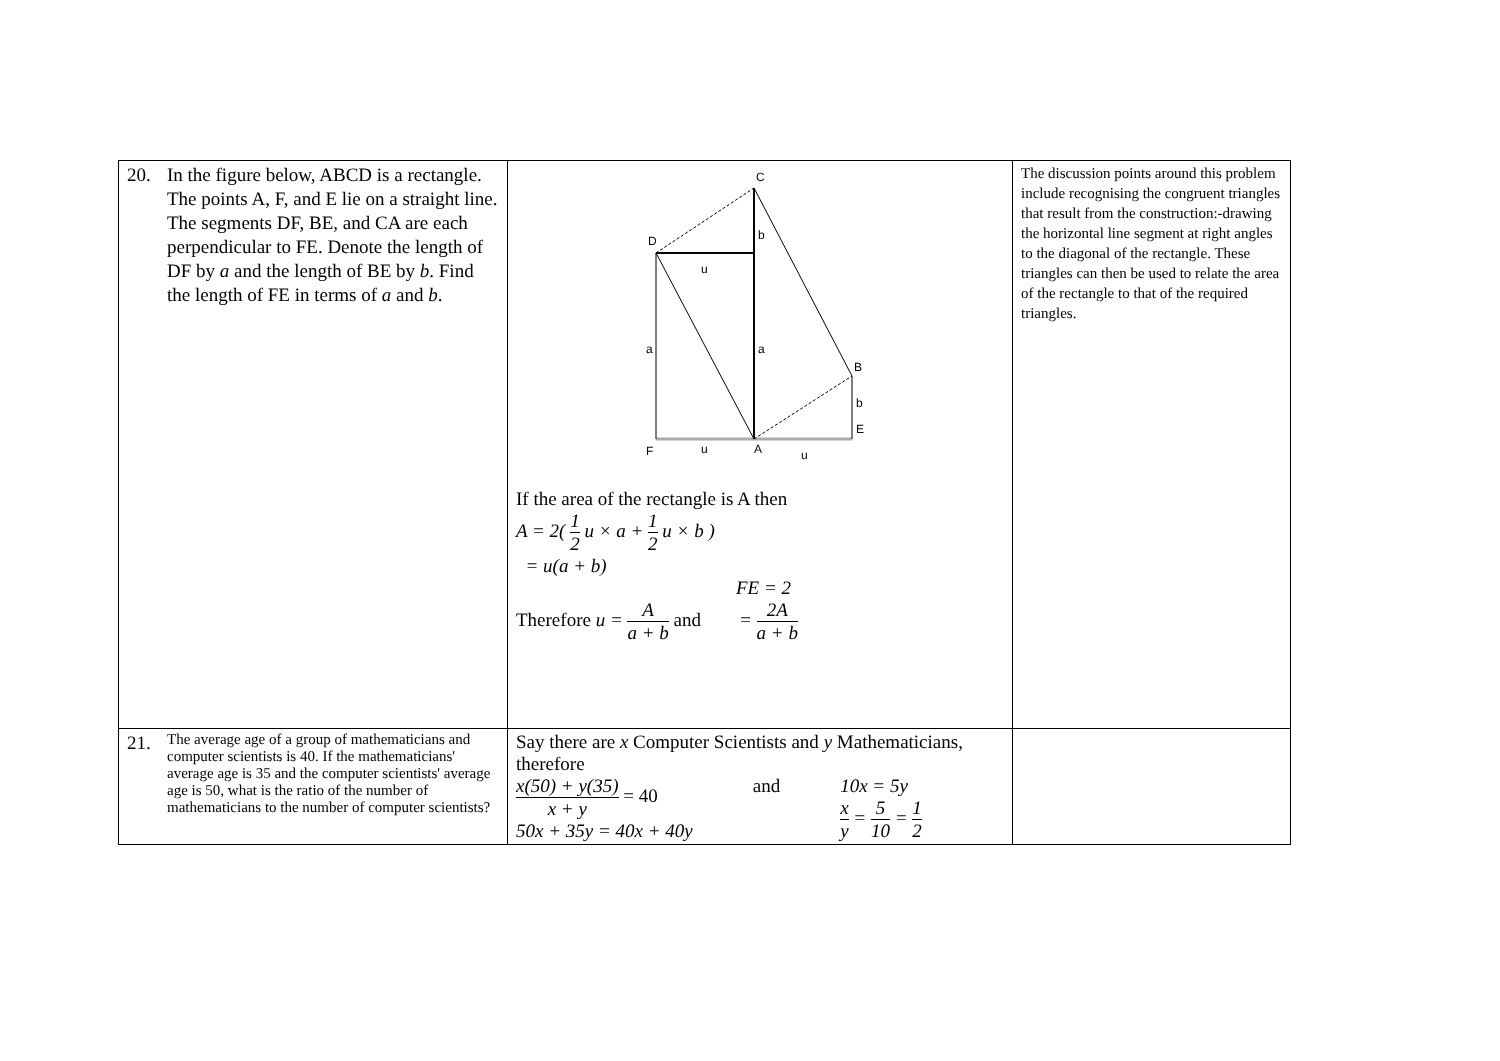| 20. In the figure below, ABCD is a rectangle. The points A, F, and E lie on a straight line. The segments DF, BE, and CA are each perpendicular to FE. Denote the length of DF by a and the length of BE by b . Find the length of FE in terms of a and b . | C D b u a a B b E F u A u If the area of the rectangle is A then A = 2( 1 2 u × a + 1 2 u × b ) = u(a + b) FE = 2 Therefore u = A a + b and = 2A a + b | The discussion points around this problem include recognising the congruent triangles that result from the construction:-drawing the horizontal line segment at right angles to the diagonal of the rectangle. These triangles can then be used to relate the area of the rectangle to that of the required triangles. |
| 21. The average age of a group of mathematicians and computer scientists is 40. If the mathematicians' average age is 35 and the computer scientists' average age is 50, what is the ratio of the number of mathematicians to the number of computer scientists? | Say there are x Computer Scientists and y Mathematicians, therefore x(50) + y(35) x + y = 40 50x + 35y = 40x + 40y and 10x = 5y x y = 5 10 = 1 2 | |